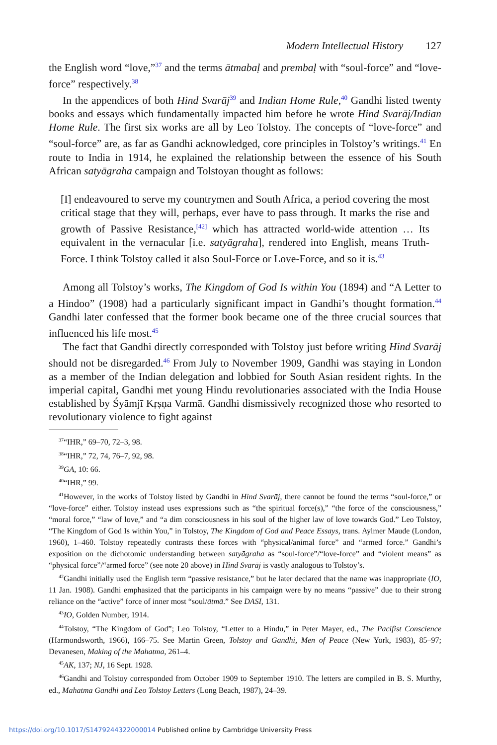Modern Intellectual History 127
the English word “love,”<sup>37</sup> and the terms ātmabaḷ and prembaḷ with “soul-force” and “love-force” respectively.<sup>38</sup>
In the appendices of both Hind Svarāj<sup>39</sup> and Indian Home Rule,<sup>40</sup> Gandhi listed twenty books and essays which fundamentally impacted him before he wrote Hind Svarāj/Indian Home Rule. The first six works are all by Leo Tolstoy. The concepts of “love-force” and “soul-force” are, as far as Gandhi acknowledged, core principles in Tolstoy’s writings.<sup>41</sup> En route to India in 1914, he explained the relationship between the essence of his South African satyāgraha campaign and Tolstoyan thought as follows:
[I] endeavoured to serve my countrymen and South Africa, a period covering the most critical stage that they will, perhaps, ever have to pass through. It marks the rise and growth of Passive Resistance,<sup>[42]</sup> which has attracted world-wide attention … Its equivalent in the vernacular [i.e. satyāgraha], rendered into English, means Truth-Force. I think Tolstoy called it also Soul-Force or Love-Force, and so it is.<sup>43</sup>
Among all Tolstoy’s works, The Kingdom of God Is within You (1894) and “A Letter to a Hindoo” (1908) had a particularly significant impact in Gandhi’s thought formation.<sup>44</sup> Gandhi later confessed that the former book became one of the three crucial sources that influenced his life most.<sup>45</sup>
The fact that Gandhi directly corresponded with Tolstoy just before writing Hind Svarāj should not be disregarded.<sup>46</sup> From July to November 1909, Gandhi was staying in London as a member of the Indian delegation and lobbied for South Asian resident rights. In the imperial capital, Gandhi met young Hindu revolutionaries associated with the India House established by Śyāmjī Kṛṣṇa Varmā. Gandhi dismissively recognized those who resorted to revolutionary violence to fight against
<sup>37</sup> “IHR,” 69–70, 72–3, 98.
<sup>38</sup> “IHR,” 72, 74, 76–7, 92, 98.
<sup>39</sup> GA, 10: 66.
<sup>40</sup> “IHR,” 99.
<sup>41</sup> However, in the works of Tolstoy listed by Gandhi in Hind Svarāj, there cannot be found the terms “soul-force,” or “love-force” either. Tolstoy instead uses expressions such as “the spiritual force(s),” “the force of the consciousness,” “moral force,” “law of love,” and “a dim consciousness in his soul of the higher law of love towards God.” Leo Tolstoy, “The Kingdom of God Is within You,” in Tolstoy, The Kingdom of God and Peace Essays, trans. Aylmer Maude (London, 1960), 1–460. Tolstoy repeatedly contrasts these forces with “physical/animal force” and “armed force.” Gandhi’s exposition on the dichotomic understanding between satyāgraha as “soul-force”/“love-force” and “violent means” as “physical force”/“armed force” (see note 20 above) in Hind Svarāj is vastly analogous to Tolstoy’s.
<sup>42</sup> Gandhi initially used the English term “passive resistance,” but he later declared that the name was inappropriate (IO, 11 Jan. 1908). Gandhi emphasized that the participants in his campaign were by no means “passive” due to their strong reliance on the “active” force of inner most “soul/ātmā.” See DASI, 131.
<sup>43</sup> IO, Golden Number, 1914.
<sup>44</sup> Tolstoy, “The Kingdom of God”; Leo Tolstoy, “Letter to a Hindu,” in Peter Mayer, ed., The Pacifist Conscience (Harmondsworth, 1966), 166–75. See Martin Green, Tolstoy and Gandhi, Men of Peace (New York, 1983), 85–97; Devanesen, Making of the Mahatma, 261–4.
<sup>45</sup> AK, 137; NJ, 16 Sept. 1928.
<sup>46</sup> Gandhi and Tolstoy corresponded from October 1909 to September 1910. The letters are compiled in B. S. Murthy, ed., Mahatma Gandhi and Leo Tolstoy Letters (Long Beach, 1987), 24–39.
https://doi.org/10.1017/S1479244322000014 Published online by Cambridge University Press